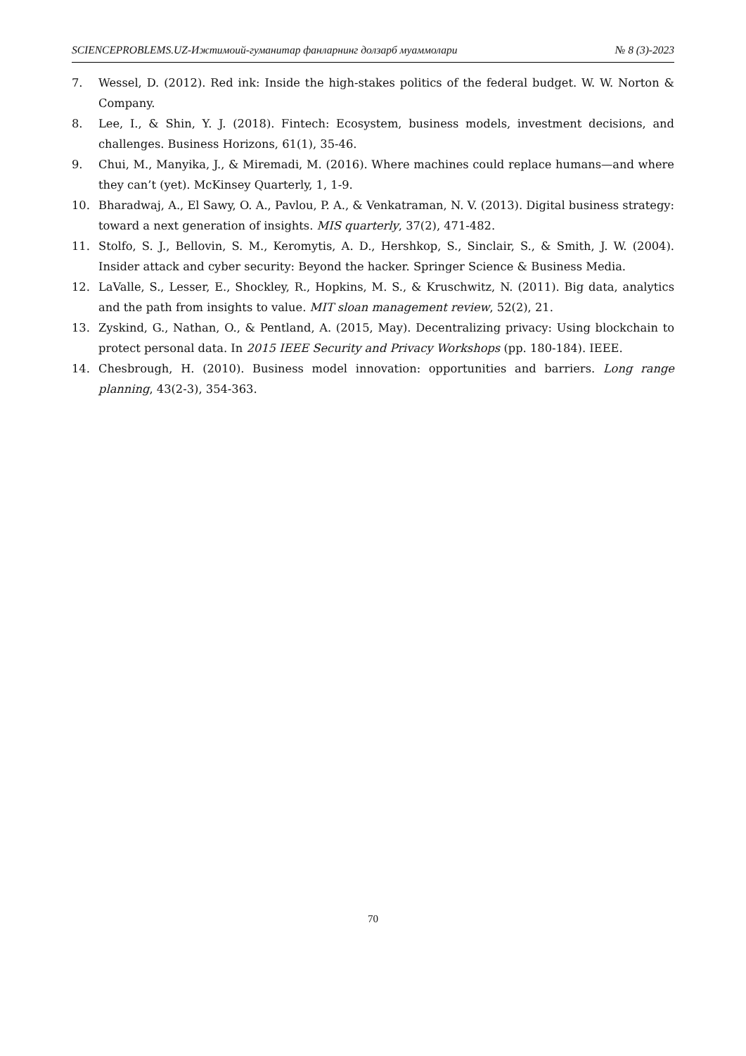SCIENCEPROBLEMS.UZ-Ижтимоий-гуманитар фанларнинг долзарб муаммолари № 8 (3)-2023
7. Wessel, D. (2012). Red ink: Inside the high-stakes politics of the federal budget. W. W. Norton & Company.
8. Lee, I., & Shin, Y. J. (2018). Fintech: Ecosystem, business models, investment decisions, and challenges. Business Horizons, 61(1), 35-46.
9. Chui, M., Manyika, J., & Miremadi, M. (2016). Where machines could replace humans—and where they can’t (yet). McKinsey Quarterly, 1, 1-9.
10. Bharadwaj, A., El Sawy, O. A., Pavlou, P. A., & Venkatraman, N. V. (2013). Digital business strategy: toward a next generation of insights. MIS quarterly, 37(2), 471-482.
11. Stolfo, S. J., Bellovin, S. M., Keromytis, A. D., Hershkop, S., Sinclair, S., & Smith, J. W. (2004). Insider attack and cyber security: Beyond the hacker. Springer Science & Business Media.
12. LaValle, S., Lesser, E., Shockley, R., Hopkins, M. S., & Kruschwitz, N. (2011). Big data, analytics and the path from insights to value. MIT sloan management review, 52(2), 21.
13. Zyskind, G., Nathan, O., & Pentland, A. (2015, May). Decentralizing privacy: Using blockchain to protect personal data. In 2015 IEEE Security and Privacy Workshops (pp. 180-184). IEEE.
14. Chesbrough, H. (2010). Business model innovation: opportunities and barriers. Long range planning, 43(2-3), 354-363.
70